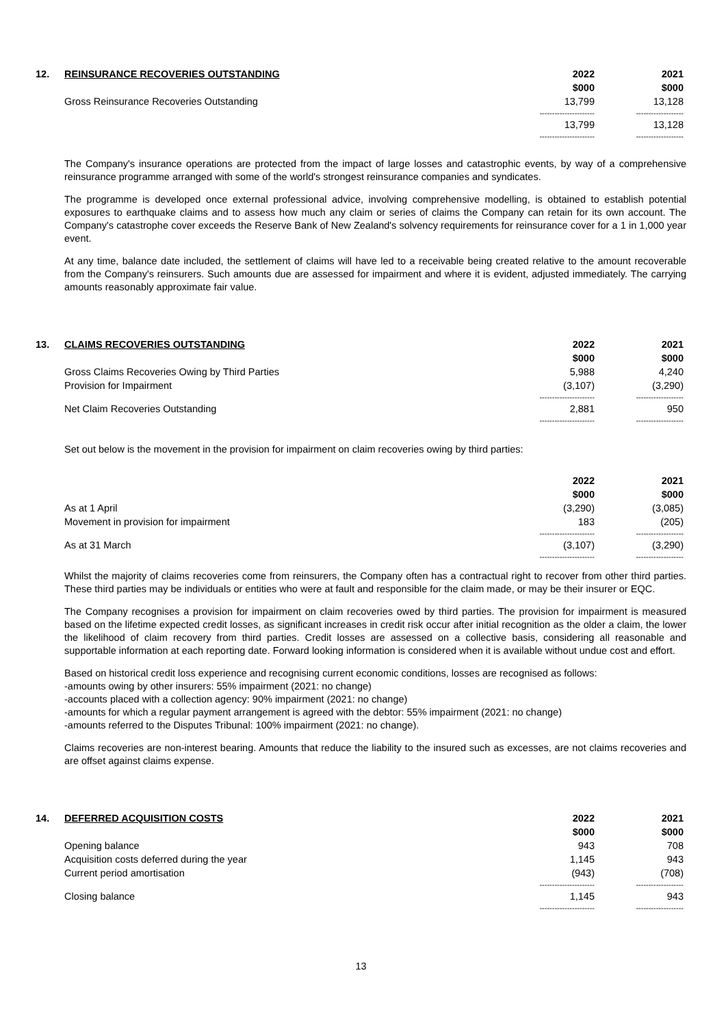| 12. | REINSURANCE RECOVERIES OUTSTANDING | 2022 $000 | 2021 $000 |
| | Gross Reinsurance Recoveries Outstanding | 13,799 | 13,128 |
| | | ---------------------- | ------------------- |
| | | 13,799 | 13,128 |
| | | ---------------------- | ------------------- |
The Company's insurance operations are protected from the impact of large losses and catastrophic events, by way of a comprehensive reinsurance programme arranged with some of the world's strongest reinsurance companies and syndicates.
The programme is developed once external professional advice, involving comprehensive modelling, is obtained to establish potential exposures to earthquake claims and to assess how much any claim or series of claims the Company can retain for its own account. The Company's catastrophe cover exceeds the Reserve Bank of New Zealand's solvency requirements for reinsurance cover for a 1 in 1,000 year event.
At any time, balance date included, the settlement of claims will have led to a receivable being created relative to the amount recoverable from the Company's reinsurers. Such amounts due are assessed for impairment and where it is evident, adjusted immediately. The carrying amounts reasonably approximate fair value.
| 13. | CLAIMS RECOVERIES OUTSTANDING | 2022 $000 | 2021 $000 |
| | Gross Claims Recoveries Owing by Third Parties | 5,988 | 4,240 |
| | Provision for Impairment | (3,107) | (3,290) |
| | | ---------------------- | ------------------- |
| | Net Claim Recoveries Outstanding | 2,881 | 950 |
| | | ---------------------- | ------------------- |
Set out below is the movement in the provision for impairment on claim recoveries owing by third parties:
| | | 2022 $000 | 2021 $000 |
| | As at 1 April | (3,290) | (3,085) |
| | Movement in provision for impairment | 183 | (205) |
| | | ---------------------- | ------------------- |
| | As at 31 March | (3,107) | (3,290) |
| | | ---------------------- | ------------------- |
Whilst the majority of claims recoveries come from reinsurers, the Company often has a contractual right to recover from other third parties. These third parties may be individuals or entities who were at fault and responsible for the claim made, or may be their insurer or EQC.
The Company recognises a provision for impairment on claim recoveries owed by third parties. The provision for impairment is measured based on the lifetime expected credit losses, as significant increases in credit risk occur after initial recognition as the older a claim, the lower the likelihood of claim recovery from third parties. Credit losses are assessed on a collective basis, considering all reasonable and supportable information at each reporting date. Forward looking information is considered when it is available without undue cost and effort.
Based on historical credit loss experience and recognising current economic conditions, losses are recognised as follows:
-amounts owing by other insurers: 55% impairment (2021: no change)
-accounts placed with a collection agency: 90% impairment (2021: no change)
-amounts for which a regular payment arrangement is agreed with the debtor: 55% impairment (2021: no change)
-amounts referred to the Disputes Tribunal: 100% impairment (2021: no change).
Claims recoveries are non-interest bearing. Amounts that reduce the liability to the insured such as excesses, are not claims recoveries and are offset against claims expense.
| 14. | DEFERRED ACQUISITION COSTS | 2022 $000 | 2021 $000 |
| | Opening balance | 943 | 708 |
| | Acquisition costs deferred during the year | 1,145 | 943 |
| | Current period amortisation | (943) | (708) |
| | | ---------------------- | ------------------- |
| | Closing balance | 1,145 | 943 |
| | | ---------------------- | ------------------- |
13